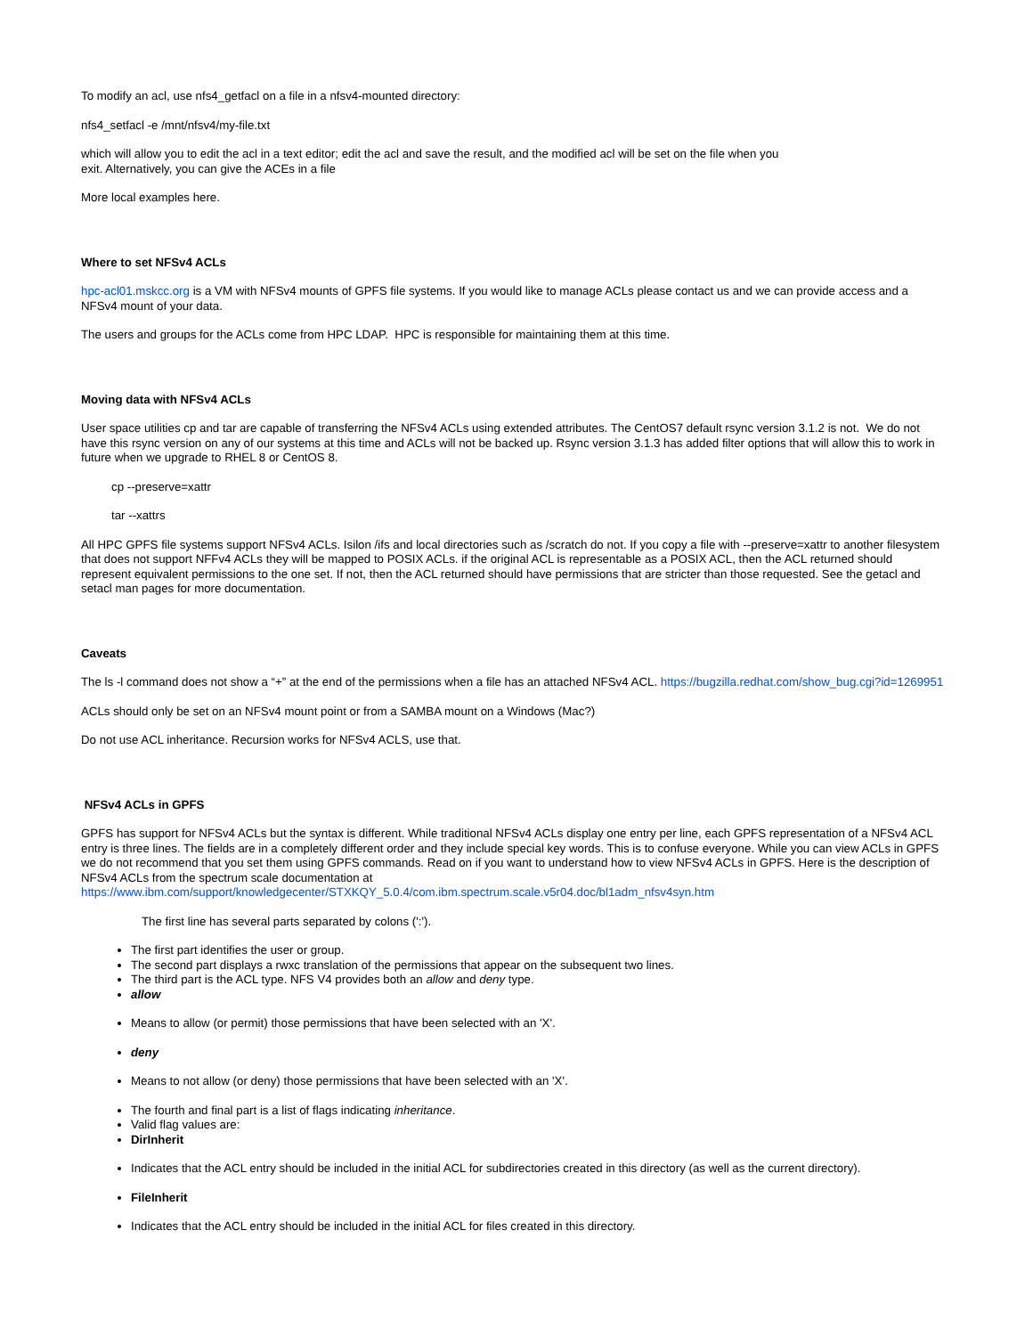To modify an acl, use nfs4_getfacl on a file in a nfsv4-mounted directory:
nfs4_setfacl -e /mnt/nfsv4/my-file.txt
which will allow you to edit the acl in a text editor; edit the acl and save the result, and the modified acl will be set on the file when you
exit. Alternatively, you can give the ACEs in a file
More local examples here.
Where to set NFSv4 ACLs
hpc-acl01.mskcc.org is a VM with NFSv4 mounts of GPFS file systems. If you would like to manage ACLs please contact us and we can provide access and a NFSv4 mount of your data.
The users and groups for the ACLs come from HPC LDAP. HPC is responsible for maintaining them at this time.
Moving data with NFSv4 ACLs
User space utilities cp and tar are capable of transferring the NFSv4 ACLs using extended attributes. The CentOS7 default rsync version 3.1.2 is not. We do not have this rsync version on any of our systems at this time and ACLs will not be backed up. Rsync version 3.1.3 has added filter options that will allow this to work in future when we upgrade to RHEL 8 or CentOS 8.
cp --preserve=xattr
tar --xattrs
All HPC GPFS file systems support NFSv4 ACLs. Isilon /ifs and local directories such as /scratch do not. If you copy a file with --preserve=xattr to another filesystem that does not support NFFv4 ACLs they will be mapped to POSIX ACLs. if the original ACL is representable as a POSIX ACL, then the ACL returned should represent equivalent permissions to the one set. If not, then the ACL returned should have permissions that are stricter than those requested. See the getacl and setacl man pages for more documentation.
Caveats
The ls -l command does not show a “+” at the end of the permissions when a file has an attached NFSv4 ACL. https://bugzilla.redhat.com/show_bug.cgi?id=1269951
ACLs should only be set on an NFSv4 mount point or from a SAMBA mount on a Windows (Mac?)
Do not use ACL inheritance. Recursion works for NFSv4 ACLS, use that.
NFSv4 ACLs in GPFS
GPFS has support for NFSv4 ACLs but the syntax is different. While traditional NFSv4 ACLs display one entry per line, each GPFS representation of a NFSv4 ACL entry is three lines. The fields are in a completely different order and they include special key words. This is to confuse everyone. While you can view ACLs in GPFS we do not recommend that you set them using GPFS commands. Read on if you want to understand how to view NFSv4 ACLs in GPFS. Here is the description of NFSv4 ACLs from the spectrum scale documentation at https://www.ibm.com/support/knowledgecenter/STXKQY_5.0.4/com.ibm.spectrum.scale.v5r04.doc/bl1adm_nfsv4syn.htm
The first line has several parts separated by colons (':').
The first part identifies the user or group.
The second part displays a rwxc translation of the permissions that appear on the subsequent two lines.
The third part is the ACL type. NFS V4 provides both an allow and deny type.
allow
Means to allow (or permit) those permissions that have been selected with an 'X'.
deny
Means to not allow (or deny) those permissions that have been selected with an 'X'.
The fourth and final part is a list of flags indicating inheritance.
Valid flag values are:
DirInherit
Indicates that the ACL entry should be included in the initial ACL for subdirectories created in this directory (as well as the current directory).
FileInherit
Indicates that the ACL entry should be included in the initial ACL for files created in this directory.